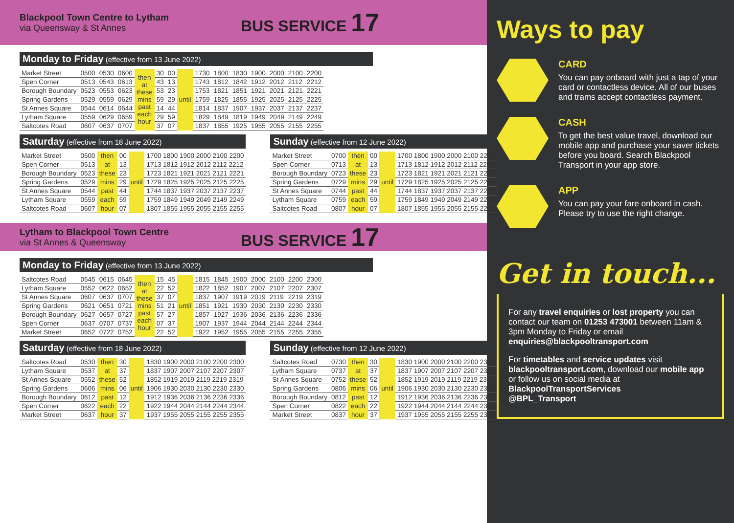Blackpool Town Centre to Lytham
via Queensway & St Annes
BUS SERVICE 17
Monday to Friday (effective from 13 June 2022)
| Market Street | 0500 | 0530 | 0600 | then at these mins past each hour | 30 | 00 | until | 1730 | 1800 | 1830 | 1900 | 2000 | 2100 | 2200 |
| Spen Corner | 0513 | 0543 | 0613 | | 43 | 13 | | 1743 | 1812 | 1842 | 1912 | 2012 | 2112 | 2212 |
| Borough Boundary | 0523 | 0553 | 0623 | | 53 | 23 | | 1753 | 1821 | 1851 | 1921 | 2021 | 2121 | 2221 |
| Spring Gardens | 0529 | 0559 | 0629 | | 59 | 29 | | 1759 | 1825 | 1855 | 1925 | 2025 | 2125 | 2225 |
| St Annes Square | 0544 | 0614 | 0644 | | 14 | 44 | | 1814 | 1837 | 1907 | 1937 | 2037 | 2137 | 2237 |
| Lytham Square | 0559 | 0629 | 0659 | | 29 | 59 | | 1829 | 1849 | 1819 | 1949 | 2049 | 2149 | 2249 |
| Saltcotes Road | 0607 | 0637 | 0707 | | 37 | 07 | | 1837 | 1855 | 1925 | 1955 | 2055 | 2155 | 2255 |
Saturday (effective from 18 June 2022)
| Market Street | 0500 | then | 00 | until | 1700 1800 1900 2000 2100 2200 |
| Spen Corner | 0513 | at | 13 | | 1713 1812 1912 2012 2112 2212 |
| Borough Boundary | 0523 | these | 23 | | 1723 1821 1921 2021 2121 2221 |
| Spring Gardens | 0529 | mins | 29 | | 1729 1825 1925 2025 2125 2225 |
| St Annes Square | 0544 | past | 44 | | 1744 1837 1937 2037 2137 2237 |
| Lytham Square | 0559 | each | 59 | | 1759 1849 1949 2049 2149 2249 |
| Saltcotes Road | 0607 | hour | 07 | | 1807 1855 1955 2055 2155 2255 |
Sunday (effective from 12 June 2022)
| Market Street | 0700 | then | 00 | until | 1700 1800 1900 2000 2100 2200 |
| Spen Corner | 0713 | at | 13 | | 1713 1812 1912 2012 2112 2212 |
| Borough Boundary | 0723 | these | 23 | | 1723 1821 1921 2021 2121 2221 |
| Spring Gardens | 0729 | mins | 29 | | 1729 1825 1925 2025 2125 2225 |
| St Annes Square | 0744 | past | 44 | | 1744 1837 1937 2037 2137 2237 |
| Lytham Square | 0759 | each | 59 | | 1759 1849 1949 2049 2149 2249 |
| Saltcotes Road | 0807 | hour | 07 | | 1807 1855 1955 2055 2155 2255 |
Lytham to Blackpool Town Centre
via St Annes & Queensway
BUS SERVICE 17
Monday to Friday (effective from 13 June 2022)
| Saltcotes Road | 0545 | 0615 | 0645 | then at these mins past each hour | 15 | 45 | until | 1815 | 1845 | 1900 | 2000 | 2100 | 2200 | 2300 |
| Lytham Square | 0552 | 0622 | 0652 | | 22 | 52 | | 1822 | 1852 | 1907 | 2007 | 2107 | 2207 | 2307 |
| St Annes Square | 0607 | 0637 | 0707 | | 37 | 07 | | 1837 | 1907 | 1919 | 2019 | 2119 | 2219 | 2319 |
| Spring Gardens | 0621 | 0651 | 0721 | | 51 | 21 | | 1851 | 1921 | 1930 | 2030 | 2130 | 2230 | 2330 |
| Borough Boundary | 0627 | 0657 | 0727 | | 57 | 27 | | 1857 | 1927 | 1936 | 2036 | 2136 | 2236 | 2336 |
| Spen Corner | 0637 | 0707 | 0737 | | 07 | 37 | | 1907 | 1937 | 1944 | 2044 | 2144 | 2244 | 2344 |
| Market Street | 0652 | 0722 | 0752 | | 22 | 52 | | 1922 | 1952 | 1955 | 2055 | 2155 | 2255 | 2355 |
Saturday (effective from 18 June 2022)
| Saltcotes Road | 0530 | then | 30 | until | 1830 1900 2000 2100 2200 2300 |
| Lytham Square | 0537 | at | 37 | | 1837 1907 2007 2107 2207 2307 |
| St Annes Square | 0552 | these | 52 | | 1852 1919 2019 2119 2219 2319 |
| Spring Gardens | 0606 | mins | 06 | | 1906 1930 2030 2130 2230 2330 |
| Borough Boundary | 0612 | past | 12 | | 1912 1936 2036 2136 2236 2336 |
| Spen Corner | 0622 | each | 22 | | 1922 1944 2044 2144 2244 2344 |
| Market Street | 0637 | hour | 37 | | 1937 1955 2055 2155 2255 2355 |
Sunday (effective from 12 June 2022)
| Saltcotes Road | 0730 | then | 30 | until | 1830 1900 2000 2100 2200 2300 |
| Lytham Square | 0737 | at | 37 | | 1837 1907 2007 2107 2207 2307 |
| St Annes Square | 0752 | these | 52 | | 1852 1919 2019 2119 2219 2319 |
| Spring Gardens | 0806 | mins | 06 | | 1906 1930 2030 2130 2230 2330 |
| Borough Boundary | 0812 | past | 12 | | 1912 1936 2036 2136 2236 2336 |
| Spen Corner | 0822 | each | 22 | | 1922 1944 2044 2144 2244 2344 |
| Market Street | 0837 | hour | 37 | | 1937 1955 2055 2155 2255 2355 |
Ways to pay
CARD
You can pay onboard with just a tap of your card or contactless device. All of our buses and trams accept contactless payment.
CASH
To get the best value travel, download our mobile app and purchase your saver tickets before you board. Search Blackpool Transport in your app store.
APP
You can pay your fare onboard in cash. Please try to use the right change.
Get in touch...
For any travel enquiries or lost property you can contact our team on 01253 473001 between 11am & 3pm Monday to Friday or email enquiries@blackpooltransport.com
For timetables and service updates visit blackpooltransport.com, download our mobile app or follow us on social media at
BlackpoolTransportServices
@BPL_Transport